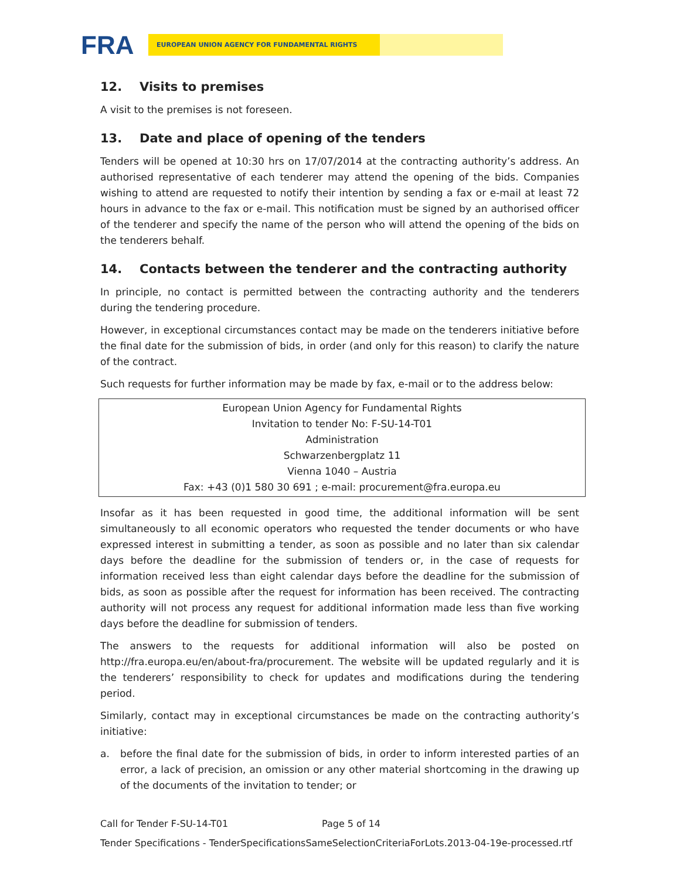FRA
EUROPEAN UNION AGENCY FOR FUNDAMENTAL RIGHTS
12. Visits to premises
A visit to the premises is not foreseen.
13. Date and place of opening of the tenders
Tenders will be opened at 10:30 hrs on 17/07/2014 at the contracting authority’s address. An authorised representative of each tenderer may attend the opening of the bids. Companies wishing to attend are requested to notify their intention by sending a fax or e-mail at least 72 hours in advance to the fax or e-mail. This notification must be signed by an authorised officer of the tenderer and specify the name of the person who will attend the opening of the bids on the tenderers behalf.
14. Contacts between the tenderer and the contracting authority
In principle, no contact is permitted between the contracting authority and the tenderers during the tendering procedure.
However, in exceptional circumstances contact may be made on the tenderers initiative before the final date for the submission of bids, in order (and only for this reason) to clarify the nature of the contract.
Such requests for further information may be made by fax, e-mail or to the address below:
European Union Agency for Fundamental Rights
Invitation to tender No: F-SU-14-T01
Administration
Schwarzenbergplatz 11
Vienna 1040 – Austria
Fax: +43 (0)1 580 30 691 ; e-mail: procurement@fra.europa.eu
Insofar as it has been requested in good time, the additional information will be sent simultaneously to all economic operators who requested the tender documents or who have expressed interest in submitting a tender, as soon as possible and no later than six calendar days before the deadline for the submission of tenders or, in the case of requests for information received less than eight calendar days before the deadline for the submission of bids, as soon as possible after the request for information has been received. The contracting authority will not process any request for additional information made less than five working days before the deadline for submission of tenders.
The answers to the requests for additional information will also be posted on http://fra.europa.eu/en/about-fra/procurement. The website will be updated regularly and it is the tenderers’ responsibility to check for updates and modifications during the tendering period.
Similarly, contact may in exceptional circumstances be made on the contracting authority’s initiative:
a. before the final date for the submission of bids, in order to inform interested parties of an error, a lack of precision, an omission or any other material shortcoming in the drawing up of the documents of the invitation to tender; or
Call for Tender F-SU-14-T01 Page 5 of 14
Tender Specifications - TenderSpecificationsSameSelectionCriteriaForLots.2013-04-19e-processed.rtf